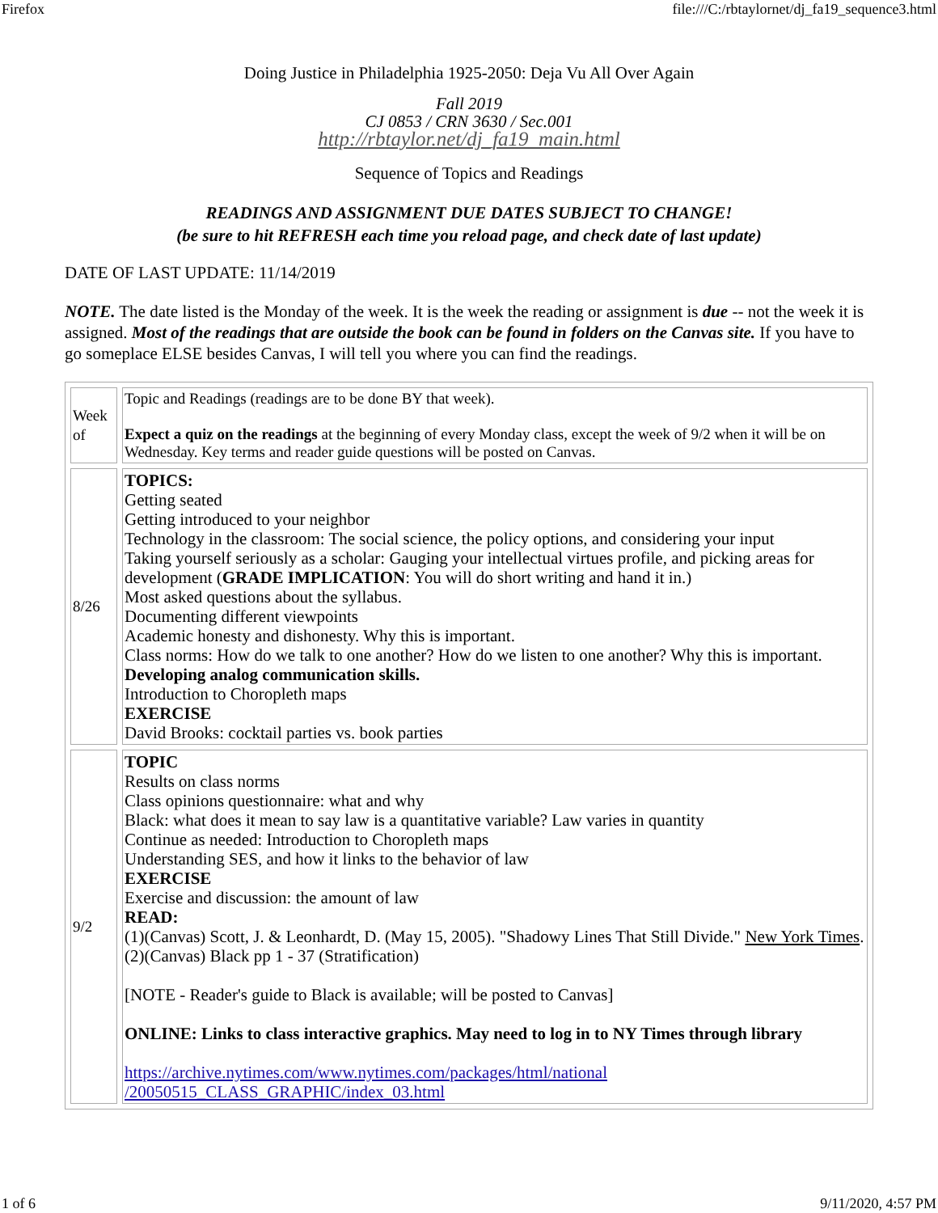Firefox file:///C:/rbtaylornet/dj_fa19_sequence3.html
Doing Justice in Philadelphia 1925-2050: Deja Vu All Over Again
Fall 2019
CJ 0853 / CRN 3630 / Sec.001
http://rbtaylor.net/dj_fa19_main.html
Sequence of Topics and Readings
READINGS AND ASSIGNMENT DUE DATES SUBJECT TO CHANGE!
(be sure to hit REFRESH each time you reload page, and check date of last update)
DATE OF LAST UPDATE: 11/14/2019
NOTE. The date listed is the Monday of the week. It is the week the reading or assignment is due -- not the week it is assigned. Most of the readings that are outside the book can be found in folders on the Canvas site. If you have to go someplace ELSE besides Canvas, I will tell you where you can find the readings.
| Week of | Topic and Readings (readings are to be done BY that week). Expect a quiz on the readings at the beginning of every Monday class, except the week of 9/2 when it will be on Wednesday. Key terms and reader guide questions will be posted on Canvas. |
| 8/26 | TOPICS: Getting seated Getting introduced to your neighbor Technology in the classroom: The social science, the policy options, and considering your input Taking yourself seriously as a scholar: Gauging your intellectual virtues profile, and picking areas for development ( GRADE IMPLICATION : You will do short writing and hand it in.) Most asked questions about the syllabus. Documenting different viewpoints Academic honesty and dishonesty. Why this is important. Class norms: How do we talk to one another? How do we listen to one another? Why this is important. Developing analog communication skills. Introduction to Choropleth maps EXERCISE David Brooks: cocktail parties vs. book parties |
| 9/2 | TOPIC Results on class norms Class opinions questionnaire: what and why Black: what does it mean to say law is a quantitative variable? Law varies in quantity Continue as needed: Introduction to Choropleth maps Understanding SES, and how it links to the behavior of law EXERCISE Exercise and discussion: the amount of law READ: (1)(Canvas) Scott, J. & Leonhardt, D. (May 15, 2005). "Shadowy Lines That Still Divide." New York Times . (2)(Canvas) Black pp 1 - 37 (Stratification) [NOTE - Reader's guide to Black is available; will be posted to Canvas] ONLINE: Links to class interactive graphics. May need to log in to NY Times through library https://archive.nytimes.com/www.nytimes.com/packages/html/national /20050515_CLASS_GRAPHIC/index_03.html |
1 of 6 9/11/2020, 4:57 PM